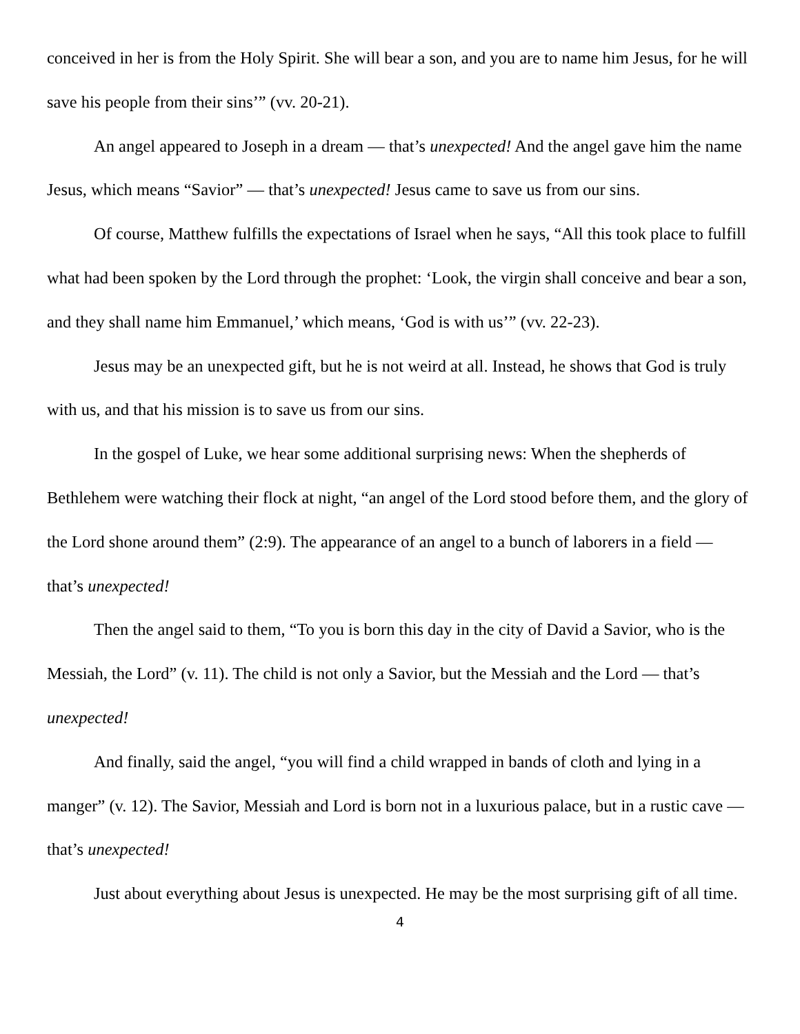conceived in her is from the Holy Spirit. She will bear a son, and you are to name him Jesus, for he will save his people from their sins’” (vv. 20-21).
An angel appeared to Joseph in a dream — that’s unexpected! And the angel gave him the name Jesus, which means “Savior” — that’s unexpected! Jesus came to save us from our sins.
Of course, Matthew fulfills the expectations of Israel when he says, “All this took place to fulfill what had been spoken by the Lord through the prophet: ‘Look, the virgin shall conceive and bear a son, and they shall name him Emmanuel,’ which means, ‘God is with us’” (vv. 22-23).
Jesus may be an unexpected gift, but he is not weird at all. Instead, he shows that God is truly with us, and that his mission is to save us from our sins.
In the gospel of Luke, we hear some additional surprising news: When the shepherds of Bethlehem were watching their flock at night, “an angel of the Lord stood before them, and the glory of the Lord shone around them” (2:9). The appearance of an angel to a bunch of laborers in a field — that’s unexpected!
Then the angel said to them, “To you is born this day in the city of David a Savior, who is the Messiah, the Lord” (v. 11). The child is not only a Savior, but the Messiah and the Lord — that’s unexpected!
And finally, said the angel, “you will find a child wrapped in bands of cloth and lying in a manger” (v. 12). The Savior, Messiah and Lord is born not in a luxurious palace, but in a rustic cave — that’s unexpected!
Just about everything about Jesus is unexpected. He may be the most surprising gift of all time.
4